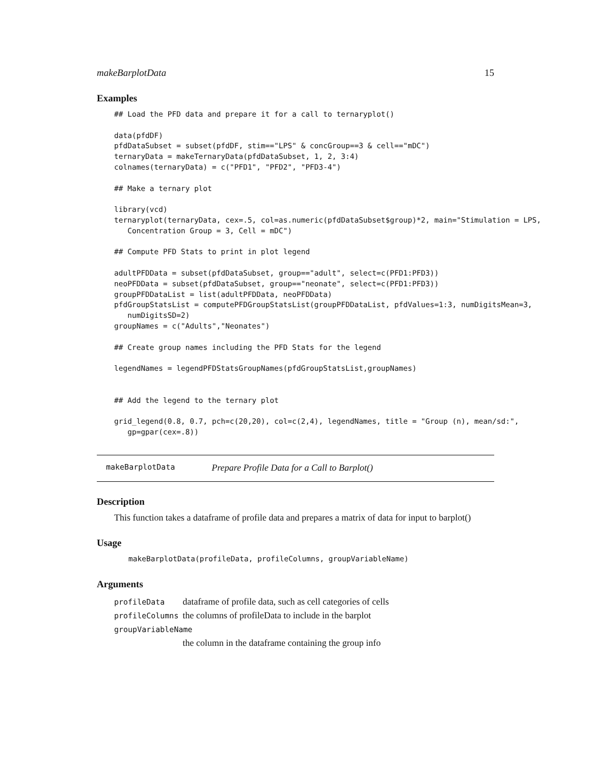makeBarplotData 15
Examples
## Load the PFD data and prepare it for a call to ternaryplot()

data(pfdDF)
pfdDataSubset = subset(pfdDF, stim=="LPS" & concGroup==3 & cell=="mDC")
ternaryData = makeTernaryData(pfdDataSubset, 1, 2, 3:4)
colnames(ternaryData) = c("PFD1", "PFD2", "PFD3-4")

## Make a ternary plot

library(vcd)
ternaryplot(ternaryData, cex=.5, col=as.numeric(pfdDataSubset$group)*2, main="Stimulation = LPS,
   Concentration Group = 3, Cell = mDC")

## Compute PFD Stats to print in plot legend

adultPFDData = subset(pfdDataSubset, group=="adult", select=c(PFD1:PFD3))
neoPFDData = subset(pfdDataSubset, group=="neonate", select=c(PFD1:PFD3))
groupPFDDataList = list(adultPFDData, neoPFDData)
pfdGroupStatsList = computePFDGroupStatsList(groupPFDDataList, pfdValues=1:3, numDigitsMean=3,
   numDigitsSD=2)
groupNames = c("Adults","Neonates")

## Create group names including the PFD Stats for the legend

legendNames = legendPFDStatsGroupNames(pfdGroupStatsList,groupNames)


## Add the legend to the ternary plot

grid_legend(0.8, 0.7, pch=c(20,20), col=c(2,4), legendNames, title = "Group (n), mean/sd:",
   gp=gpar(cex=.8))
makeBarplotData Prepare Profile Data for a Call to Barplot()
Description
This function takes a dataframe of profile data and prepares a matrix of data for input to barplot()
Usage
makeBarplotData(profileData, profileColumns, groupVariableName)
Arguments
| profileData | dataframe of profile data, such as cell categories of cells |
| profileColumns | the columns of profileData to include in the barplot |
| groupVariableName | |
| | the column in the dataframe containing the group info |